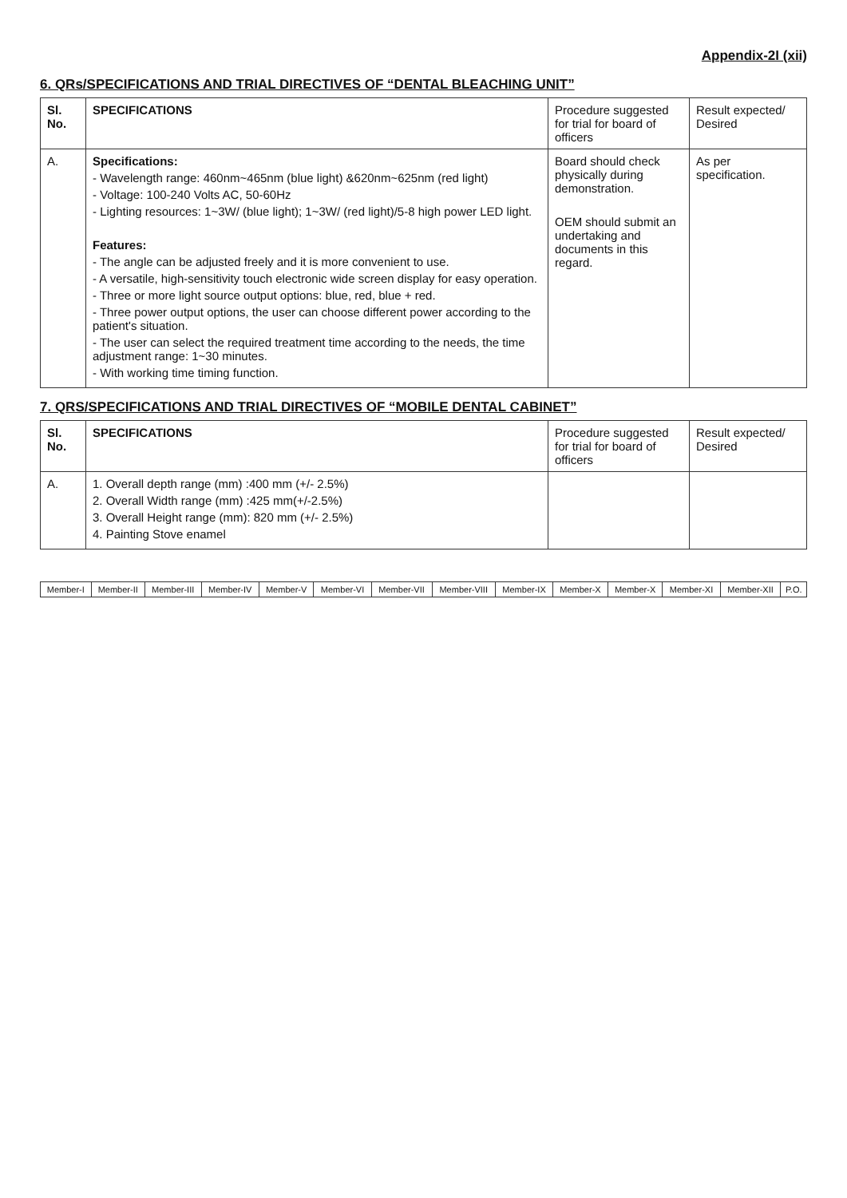Appendix-2I (xii)
6. QRs/SPECIFICATIONS AND TRIAL DIRECTIVES OF “DENTAL BLEACHING UNIT”
| Sl. No. | SPECIFICATIONS | Procedure suggested for trial for board of officers | Result expected/ Desired |
| --- | --- | --- | --- |
| A. | Specifications: - Wavelength range: 460nm~465nm (blue light) &620nm~625nm (red light) - Voltage: 100-240 Volts AC, 50-60Hz - Lighting resources: 1~3W/ (blue light); 1~3W/ (red light)/5-8 high power LED light. Features: - The angle can be adjusted freely and it is more convenient to use. - A versatile, high-sensitivity touch electronic wide screen display for easy operation. - Three or more light source output options: blue, red, blue + red. - Three power output options, the user can choose different power according to the patient's situation. - The user can select the required treatment time according to the needs, the time adjustment range: 1~30 minutes. - With working time timing function. | Board should check physically during demonstration. OEM should submit an undertaking and documents in this regard. | As per specification. |
7. QRS/SPECIFICATIONS AND TRIAL DIRECTIVES OF “MOBILE DENTAL CABINET”
| Sl. No. | SPECIFICATIONS | Procedure suggested for trial for board of officers | Result expected/ Desired |
| --- | --- | --- | --- |
| A. | 1. Overall depth range (mm) :400 mm (+/- 2.5%) 2. Overall Width range (mm) :425 mm(+/-2.5%) 3. Overall Height range (mm): 820 mm (+/- 2.5%) 4. Painting Stove enamel | | |
| Member-I | Member-II | Member-III | Member-IV | Member-V | Member-VI | Member-VII | Member-VIII | Member-IX | Member-X | Member-X | Member-XI | Member-XII | P.O. |